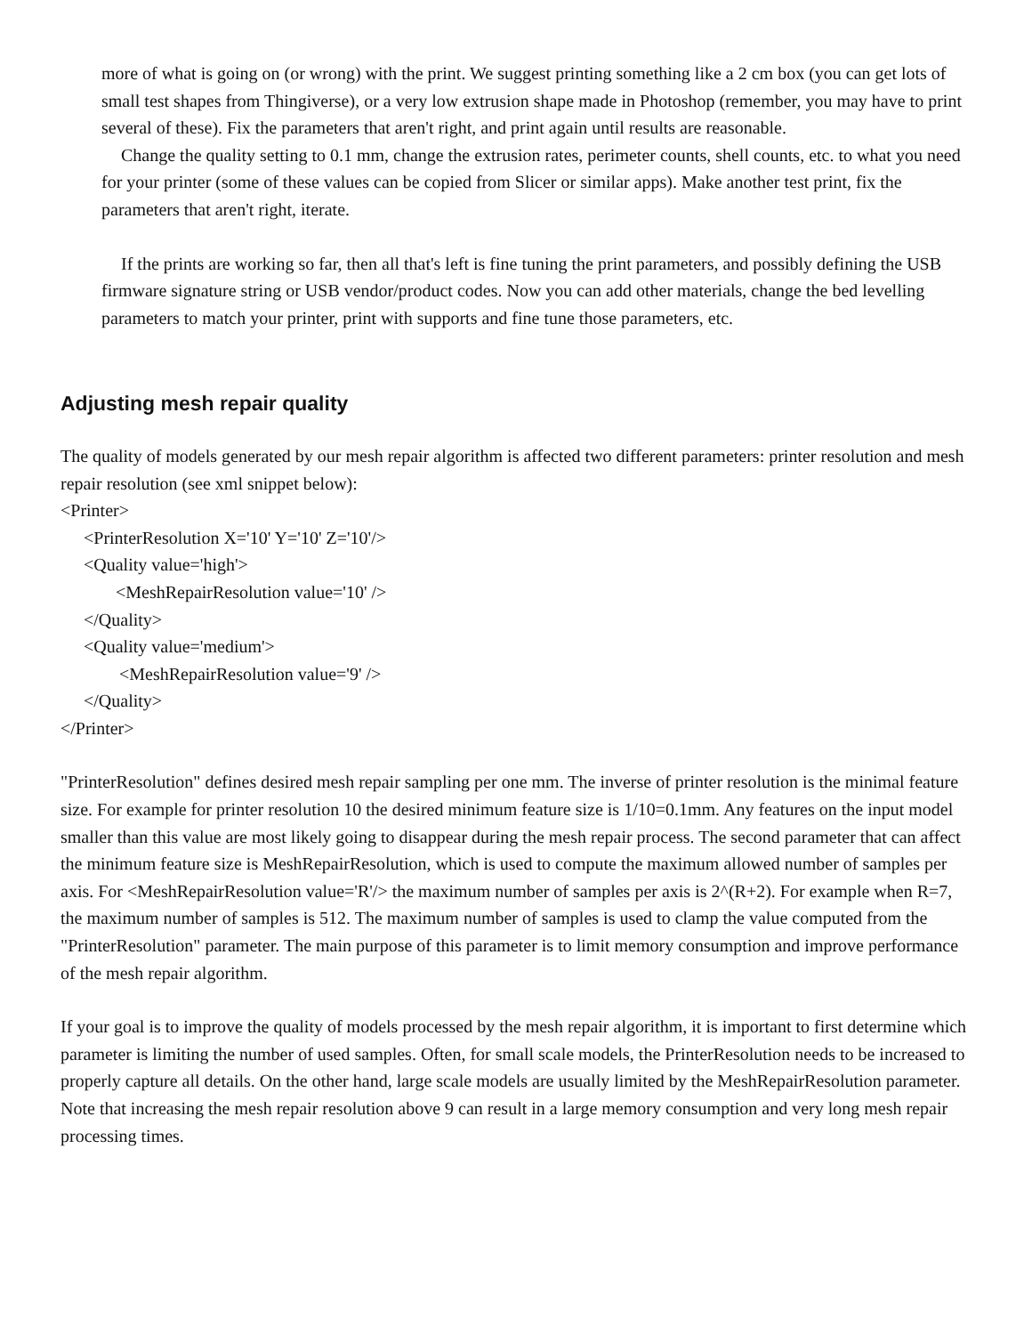more of what is going on (or wrong) with the print. We suggest printing something like a 2 cm box (you can get lots of small test shapes from Thingiverse), or a very low extrusion shape made in Photoshop (remember, you may have to print several of these). Fix the parameters that aren't right, and print again until results are reasonable.
Change the quality setting to 0.1 mm, change the extrusion rates, perimeter counts, shell counts, etc. to what you need for your printer (some of these values can be copied from Slicer or similar apps). Make another test print, fix the parameters that aren't right, iterate.
If the prints are working so far, then all that's left is fine tuning the print parameters, and possibly defining the USB firmware signature string or USB vendor/product codes. Now you can add other materials, change the bed levelling parameters to match your printer, print with supports and fine tune those parameters, etc.
Adjusting mesh repair quality
The quality of models generated by our mesh repair algorithm is affected two different parameters: printer resolution and mesh repair resolution (see xml snippet below):
<Printer>
<PrinterResolution X='10' Y='10' Z='10'/>
<Quality value='high'>
<MeshRepairResolution value='10' />
</Quality>
<Quality value='medium'>
<MeshRepairResolution value='9' />
</Quality>
</Printer>
"PrinterResolution" defines desired mesh repair sampling per one mm. The inverse of printer resolution is the minimal feature size. For example for printer resolution 10 the desired minimum feature size is 1/10=0.1mm. Any features on the input model smaller than this value are most likely going to disappear during the mesh repair process. The second parameter that can affect the minimum feature size is MeshRepairResolution, which is used to compute the maximum allowed number of samples per axis. For <MeshRepairResolution value='R'/> the maximum number of samples per axis is 2^(R+2). For example when R=7, the maximum number of samples is 512. The maximum number of samples is used to clamp the value computed from the "PrinterResolution" parameter. The main purpose of this parameter is to limit memory consumption and improve performance of the mesh repair algorithm.
If your goal is to improve the quality of models processed by the mesh repair algorithm, it is important to first determine which parameter is limiting the number of used samples. Often, for small scale models, the PrinterResolution needs to be increased to properly capture all details. On the other hand, large scale models are usually limited by the MeshRepairResolution parameter. Note that increasing the mesh repair resolution above 9 can result in a large memory consumption and very long mesh repair processing times.